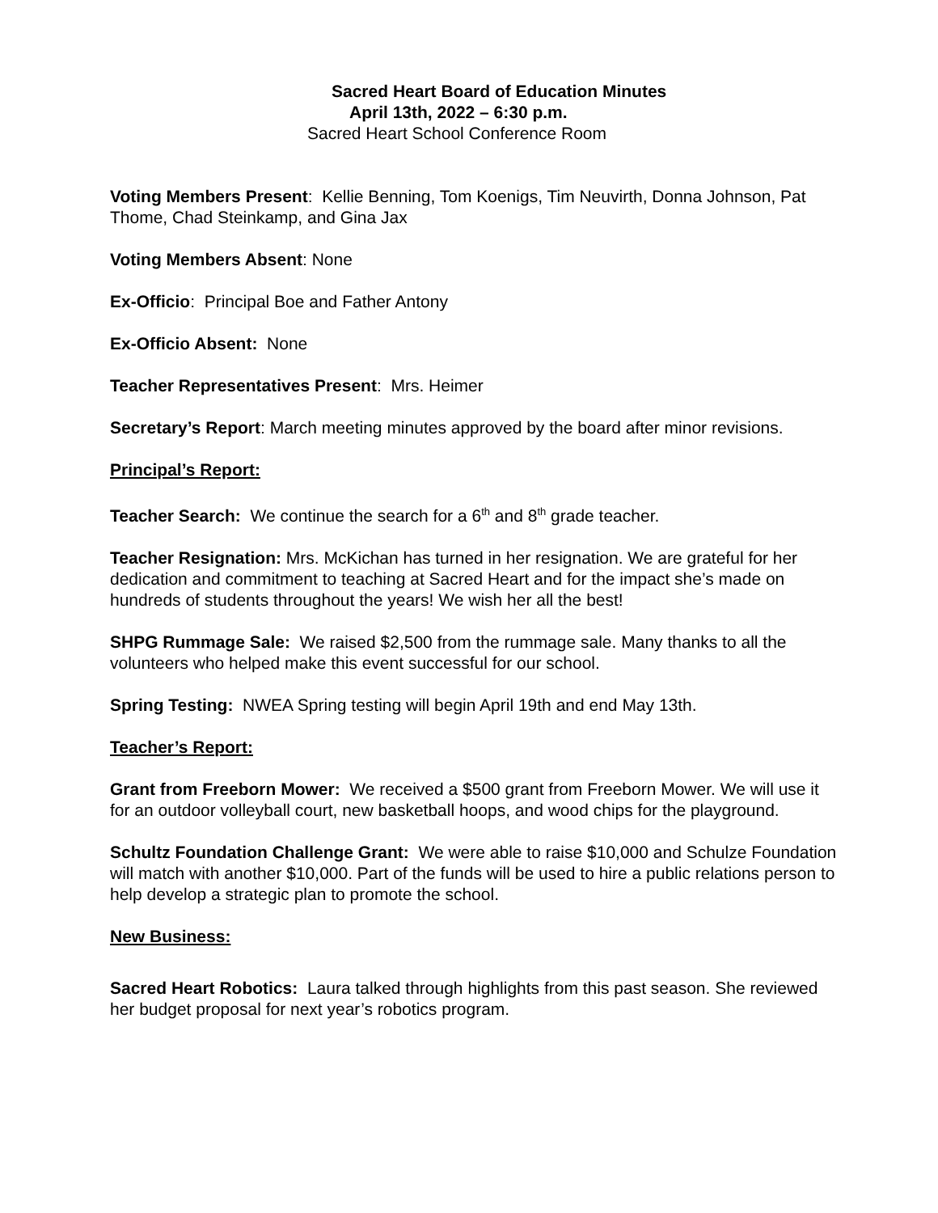Sacred Heart Board of Education Minutes
April 13th, 2022 – 6:30 p.m.
Sacred Heart School Conference Room
Voting Members Present: Kellie Benning, Tom Koenigs, Tim Neuvirth, Donna Johnson, Pat Thome, Chad Steinkamp, and Gina Jax
Voting Members Absent: None
Ex-Officio: Principal Boe and Father Antony
Ex-Officio Absent: None
Teacher Representatives Present: Mrs. Heimer
Secretary’s Report: March meeting minutes approved by the board after minor revisions.
Principal’s Report:
Teacher Search: We continue the search for a 6<sup>th</sup> and 8<sup>th</sup> grade teacher.
Teacher Resignation: Mrs. McKichan has turned in her resignation. We are grateful for her dedication and commitment to teaching at Sacred Heart and for the impact she’s made on hundreds of students throughout the years! We wish her all the best!
SHPG Rummage Sale: We raised $2,500 from the rummage sale. Many thanks to all the volunteers who helped make this event successful for our school.
Spring Testing: NWEA Spring testing will begin April 19th and end May 13th.
Teacher’s Report:
Grant from Freeborn Mower: We received a $500 grant from Freeborn Mower. We will use it for an outdoor volleyball court, new basketball hoops, and wood chips for the playground.
Schultz Foundation Challenge Grant: We were able to raise $10,000 and Schulze Foundation will match with another $10,000. Part of the funds will be used to hire a public relations person to help develop a strategic plan to promote the school.
New Business:
Sacred Heart Robotics: Laura talked through highlights from this past season. She reviewed her budget proposal for next year’s robotics program.